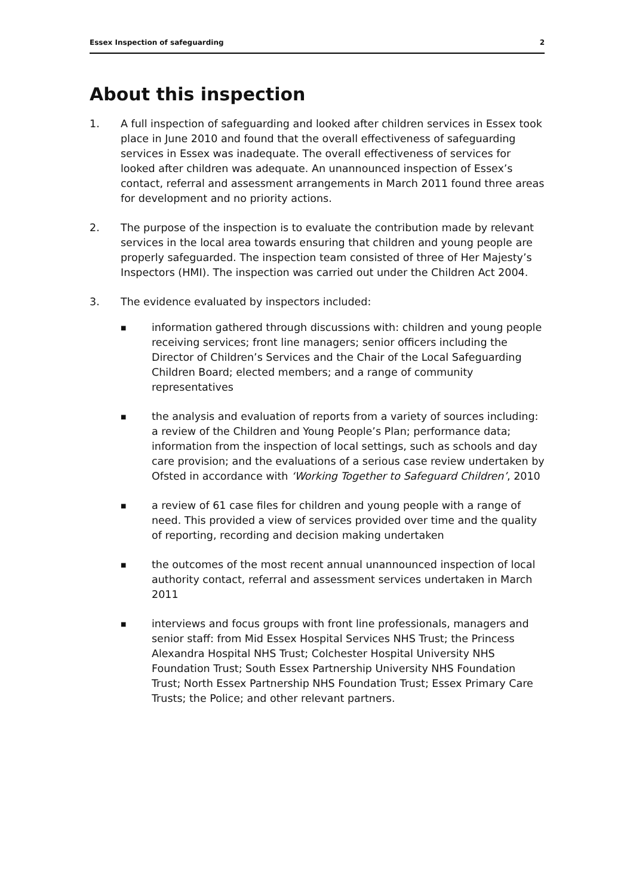Essex Inspection of safeguarding 2
About this inspection
1. A full inspection of safeguarding and looked after children services in Essex took place in June 2010 and found that the overall effectiveness of safeguarding services in Essex was inadequate. The overall effectiveness of services for looked after children was adequate. An unannounced inspection of Essex’s contact, referral and assessment arrangements in March 2011 found three areas for development and no priority actions.
2. The purpose of the inspection is to evaluate the contribution made by relevant services in the local area towards ensuring that children and young people are properly safeguarded. The inspection team consisted of three of Her Majesty’s Inspectors (HMI). The inspection was carried out under the Children Act 2004.
3. The evidence evaluated by inspectors included:
■ information gathered through discussions with: children and young people receiving services; front line managers; senior officers including the Director of Children’s Services and the Chair of the Local Safeguarding Children Board; elected members; and a range of community representatives
■ the analysis and evaluation of reports from a variety of sources including: a review of the Children and Young People’s Plan; performance data; information from the inspection of local settings, such as schools and day care provision; and the evaluations of a serious case review undertaken by Ofsted in accordance with ‘Working Together to Safeguard Children’, 2010
■ a review of 61 case files for children and young people with a range of need. This provided a view of services provided over time and the quality of reporting, recording and decision making undertaken
■ the outcomes of the most recent annual unannounced inspection of local authority contact, referral and assessment services undertaken in March 2011
■ interviews and focus groups with front line professionals, managers and senior staff: from Mid Essex Hospital Services NHS Trust; the Princess Alexandra Hospital NHS Trust; Colchester Hospital University NHS Foundation Trust; South Essex Partnership University NHS Foundation Trust; North Essex Partnership NHS Foundation Trust; Essex Primary Care Trusts; the Police; and other relevant partners.